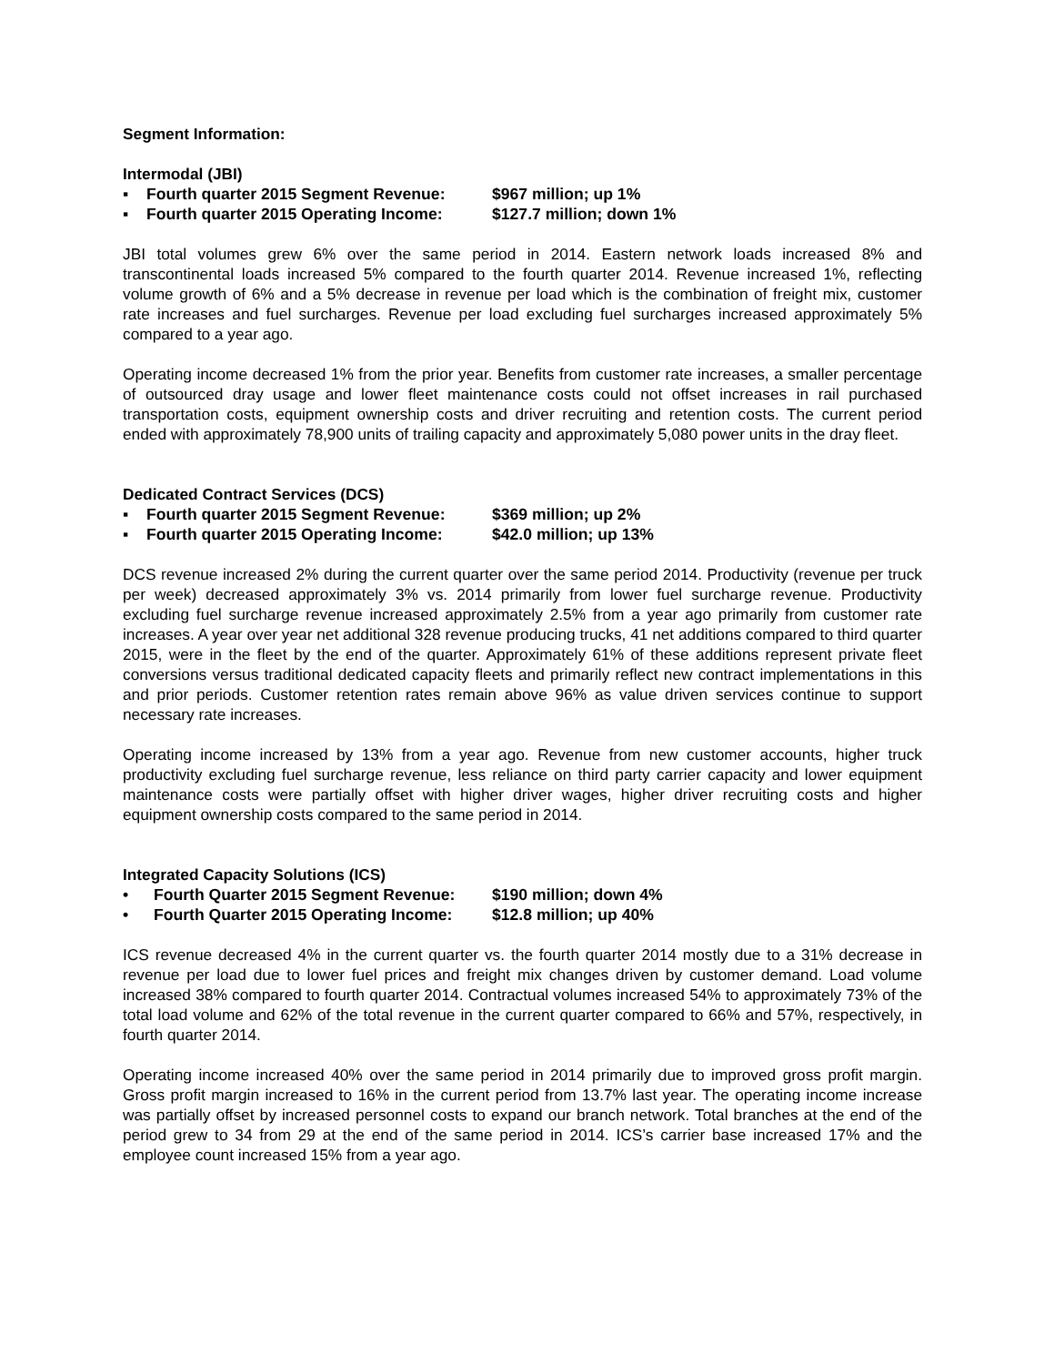Segment Information:
Intermodal (JBI)
▪ Fourth quarter 2015 Segment Revenue: $967 million; up 1%
▪ Fourth quarter 2015 Operating Income: $127.7 million; down 1%
JBI total volumes grew 6% over the same period in 2014. Eastern network loads increased 8% and transcontinental loads increased 5% compared to the fourth quarter 2014. Revenue increased 1%, reflecting volume growth of 6% and a 5% decrease in revenue per load which is the combination of freight mix, customer rate increases and fuel surcharges. Revenue per load excluding fuel surcharges increased approximately 5% compared to a year ago.
Operating income decreased 1% from the prior year. Benefits from customer rate increases, a smaller percentage of outsourced dray usage and lower fleet maintenance costs could not offset increases in rail purchased transportation costs, equipment ownership costs and driver recruiting and retention costs. The current period ended with approximately 78,900 units of trailing capacity and approximately 5,080 power units in the dray fleet.
Dedicated Contract Services (DCS)
▪ Fourth quarter 2015 Segment Revenue: $369 million; up 2%
▪ Fourth quarter 2015 Operating Income: $42.0 million; up 13%
DCS revenue increased 2% during the current quarter over the same period 2014. Productivity (revenue per truck per week) decreased approximately 3% vs. 2014 primarily from lower fuel surcharge revenue. Productivity excluding fuel surcharge revenue increased approximately 2.5% from a year ago primarily from customer rate increases. A year over year net additional 328 revenue producing trucks, 41 net additions compared to third quarter 2015, were in the fleet by the end of the quarter. Approximately 61% of these additions represent private fleet conversions versus traditional dedicated capacity fleets and primarily reflect new contract implementations in this and prior periods. Customer retention rates remain above 96% as value driven services continue to support necessary rate increases.
Operating income increased by 13% from a year ago. Revenue from new customer accounts, higher truck productivity excluding fuel surcharge revenue, less reliance on third party carrier capacity and lower equipment maintenance costs were partially offset with higher driver wages, higher driver recruiting costs and higher equipment ownership costs compared to the same period in 2014.
Integrated Capacity Solutions (ICS)
• Fourth Quarter 2015 Segment Revenue: $190 million; down 4%
• Fourth Quarter 2015 Operating Income: $12.8 million; up 40%
ICS revenue decreased 4% in the current quarter vs. the fourth quarter 2014 mostly due to a 31% decrease in revenue per load due to lower fuel prices and freight mix changes driven by customer demand. Load volume increased 38% compared to fourth quarter 2014. Contractual volumes increased 54% to approximately 73% of the total load volume and 62% of the total revenue in the current quarter compared to 66% and 57%, respectively, in fourth quarter 2014.
Operating income increased 40% over the same period in 2014 primarily due to improved gross profit margin. Gross profit margin increased to 16% in the current period from 13.7% last year. The operating income increase was partially offset by increased personnel costs to expand our branch network. Total branches at the end of the period grew to 34 from 29 at the end of the same period in 2014. ICS’s carrier base increased 17% and the employee count increased 15% from a year ago.